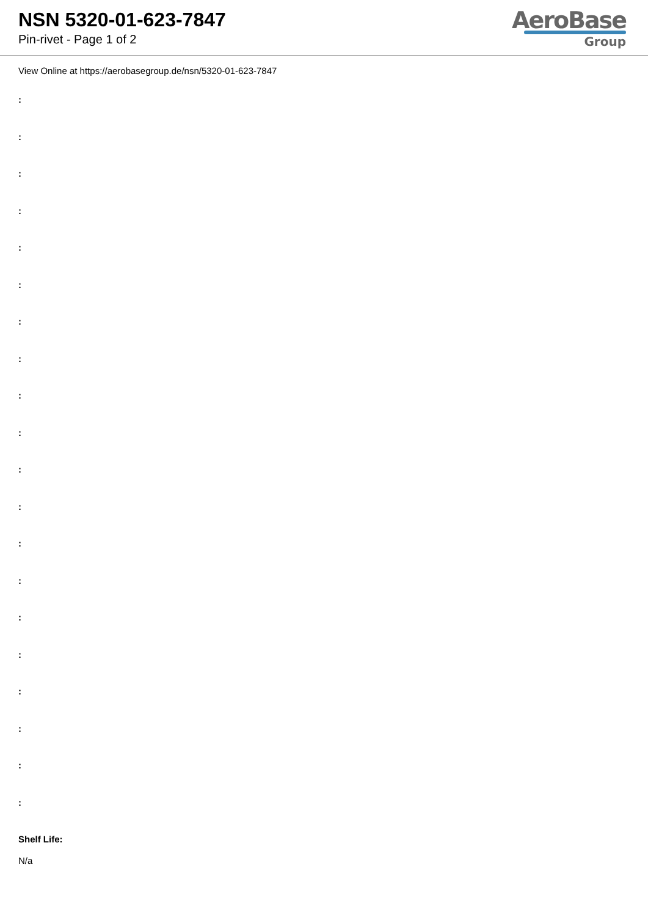NSN 5320-01-623-7847
Pin-rivet - Page 1 of 2
AeroBase
Group
View Online at https://aerobasegroup.de/nsn/5320-01-623-7847
:
:
:
:
:
:
:
:
:
:
:
:
:
:
:
:
:
:
:
:
Shelf Life:
N/a